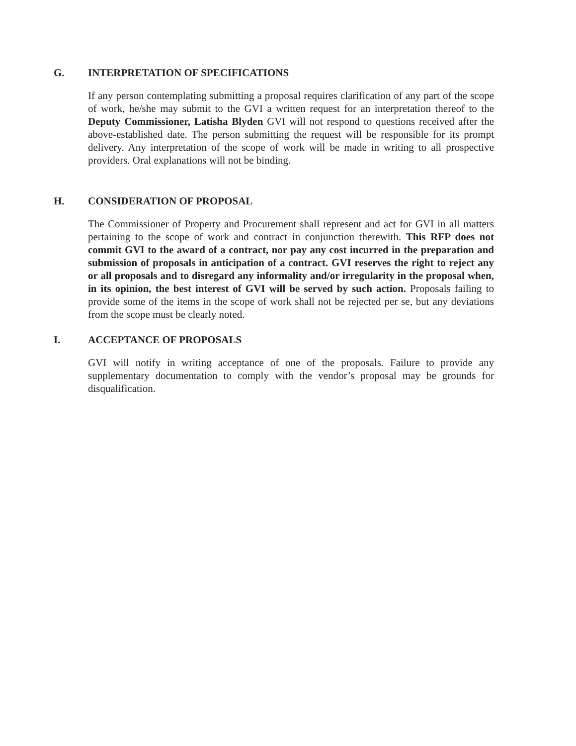G. INTERPRETATION OF SPECIFICATIONS
If any person contemplating submitting a proposal requires clarification of any part of the scope of work, he/she may submit to the GVI a written request for an interpretation thereof to the Deputy Commissioner, Latisha Blyden GVI will not respond to questions received after the above-established date. The person submitting the request will be responsible for its prompt delivery. Any interpretation of the scope of work will be made in writing to all prospective providers. Oral explanations will not be binding.
H. CONSIDERATION OF PROPOSAL
The Commissioner of Property and Procurement shall represent and act for GVI in all matters pertaining to the scope of work and contract in conjunction therewith. This RFP does not commit GVI to the award of a contract, nor pay any cost incurred in the preparation and submission of proposals in anticipation of a contract. GVI reserves the right to reject any or all proposals and to disregard any informality and/or irregularity in the proposal when, in its opinion, the best interest of GVI will be served by such action. Proposals failing to provide some of the items in the scope of work shall not be rejected per se, but any deviations from the scope must be clearly noted.
I. ACCEPTANCE OF PROPOSALS
GVI will notify in writing acceptance of one of the proposals. Failure to provide any supplementary documentation to comply with the vendor’s proposal may be grounds for disqualification.